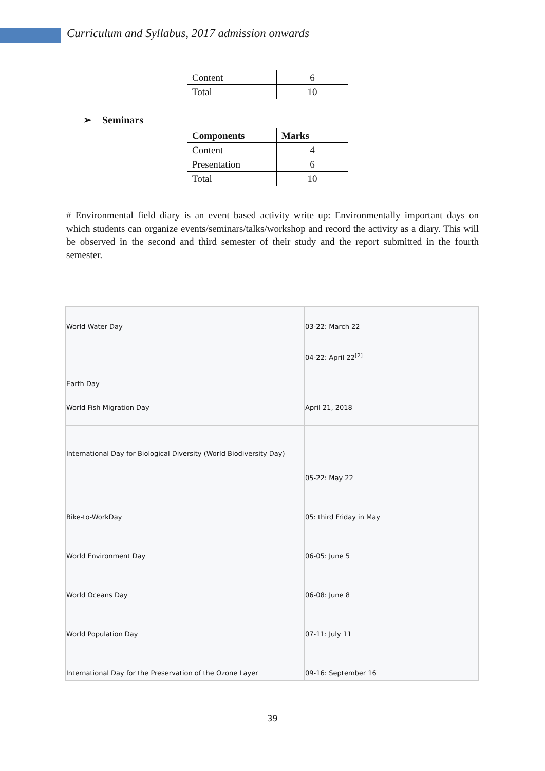Curriculum and Syllabus, 2017 admission onwards
| Content | 6 |
| Total | 10 |
➢ Seminars
| Components | Marks |
| --- | --- |
| Content | 4 |
| Presentation | 6 |
| Total | 10 |
# Environmental field diary is an event based activity write up: Environmentally important days on which students can organize events/seminars/talks/workshop and record the activity as a diary. This will be observed in the second and third semester of their study and the report submitted in the fourth semester.
| World Water Day | 03-22: March 22 |
| Earth Day | 04-22: April 22<sup>[2]</sup> |
| World Fish Migration Day | April 21, 2018 |
| International Day for Biological Diversity (World Biodiversity Day) | 05-22: May 22 |
| Bike-to-WorkDay | 05: third Friday in May |
| World Environment Day | 06-05: June 5 |
| World Oceans Day | 06-08: June 8 |
| World Population Day | 07-11: July 11 |
| International Day for the Preservation of the Ozone Layer | 09-16: September 16 |
39